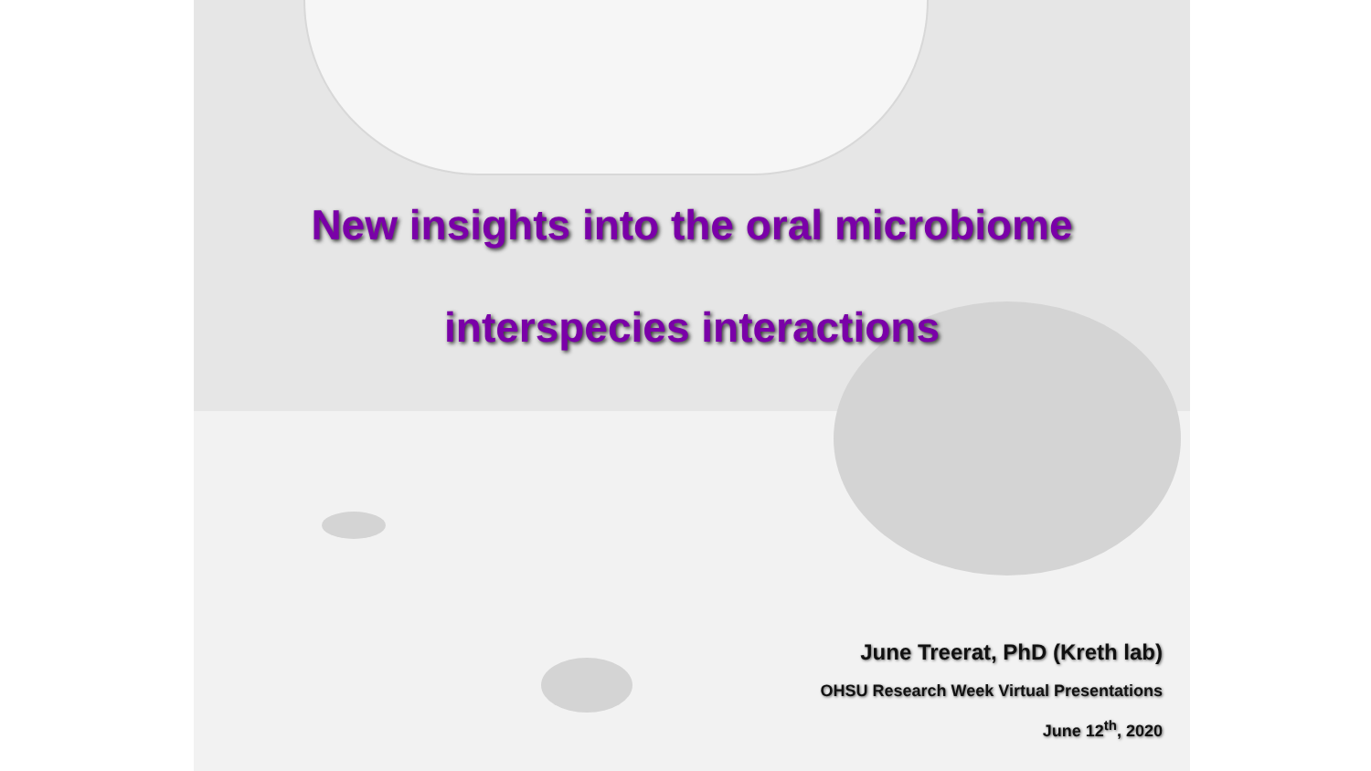New insights into the oral microbiome
interspecies interactions
June Treerat, PhD (Kreth lab)
OHSU Research Week Virtual Presentations
June 12<sup>th</sup>, 2020